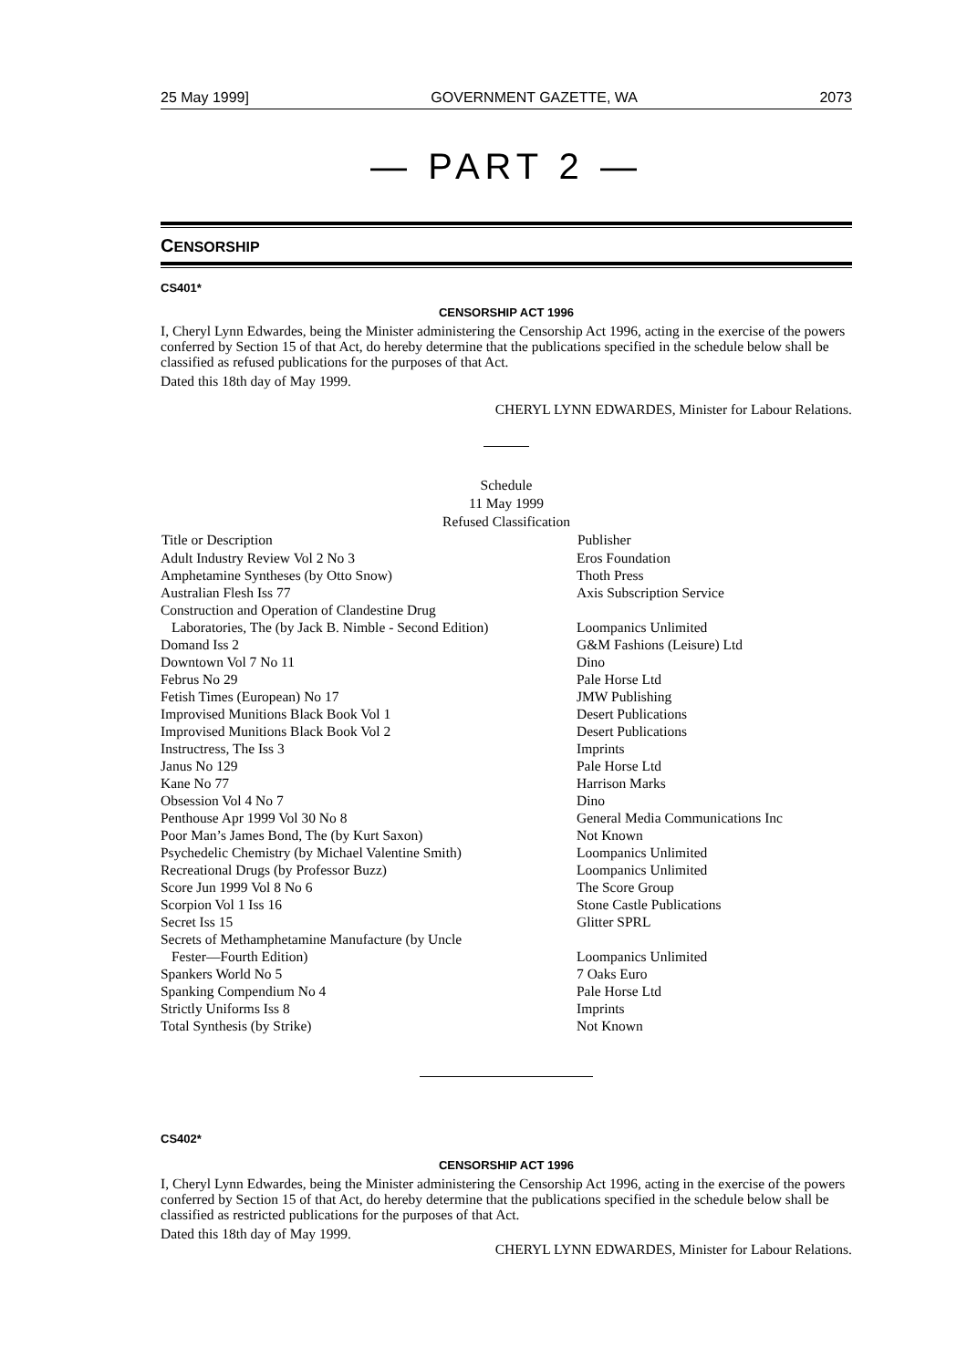25 May 1999] GOVERNMENT GAZETTE, WA 2073
— PART 2 —
CENSORSHIP
CS401*
CENSORSHIP ACT 1996
I, Cheryl Lynn Edwardes, being the Minister administering the Censorship Act 1996, acting in the exercise of the powers conferred by Section 15 of that Act, do hereby determine that the publications specified in the schedule below shall be classified as refused publications for the purposes of that Act.
Dated this 18th day of May 1999.
CHERYL LYNN EDWARDES, Minister for Labour Relations.
Schedule
11 May 1999
Refused Classification
| Title or Description | Publisher |
| --- | --- |
| Adult Industry Review Vol 2 No 3 | Eros Foundation |
| Amphetamine Syntheses (by Otto Snow) | Thoth Press |
| Australian Flesh Iss 77 | Axis Subscription Service |
| Construction and Operation of Clandestine Drug Laboratories, The (by Jack B. Nimble - Second Edition) | Loompanics Unlimited |
| Domand Iss 2 | G&M Fashions (Leisure) Ltd |
| Downtown Vol 7 No 11 | Dino |
| Februs No 29 | Pale Horse Ltd |
| Fetish Times (European) No 17 | JMW Publishing |
| Improvised Munitions Black Book Vol 1 | Desert Publications |
| Improvised Munitions Black Book Vol 2 | Desert Publications |
| Instructress, The Iss 3 | Imprints |
| Janus No 129 | Pale Horse Ltd |
| Kane No 77 | Harrison Marks |
| Obsession Vol 4 No 7 | Dino |
| Penthouse Apr 1999 Vol 30 No 8 | General Media Communications Inc |
| Poor Man’s James Bond, The (by Kurt Saxon) | Not Known |
| Psychedelic Chemistry (by Michael Valentine Smith) | Loompanics Unlimited |
| Recreational Drugs (by Professor Buzz) | Loompanics Unlimited |
| Score Jun 1999 Vol 8 No 6 | The Score Group |
| Scorpion Vol 1 Iss 16 | Stone Castle Publications |
| Secret Iss 15 | Glitter SPRL |
| Secrets of Methamphetamine Manufacture (by Uncle Fester—Fourth Edition) | Loompanics Unlimited |
| Spankers World No 5 | 7 Oaks Euro |
| Spanking Compendium No 4 | Pale Horse Ltd |
| Strictly Uniforms Iss 8 | Imprints |
| Total Synthesis (by Strike) | Not Known |
CS402*
CENSORSHIP ACT 1996
I, Cheryl Lynn Edwardes, being the Minister administering the Censorship Act 1996, acting in the exercise of the powers conferred by Section 15 of that Act, do hereby determine that the publications specified in the schedule below shall be classified as restricted publications for the purposes of that Act.
Dated this 18th day of May 1999.
CHERYL LYNN EDWARDES, Minister for Labour Relations.